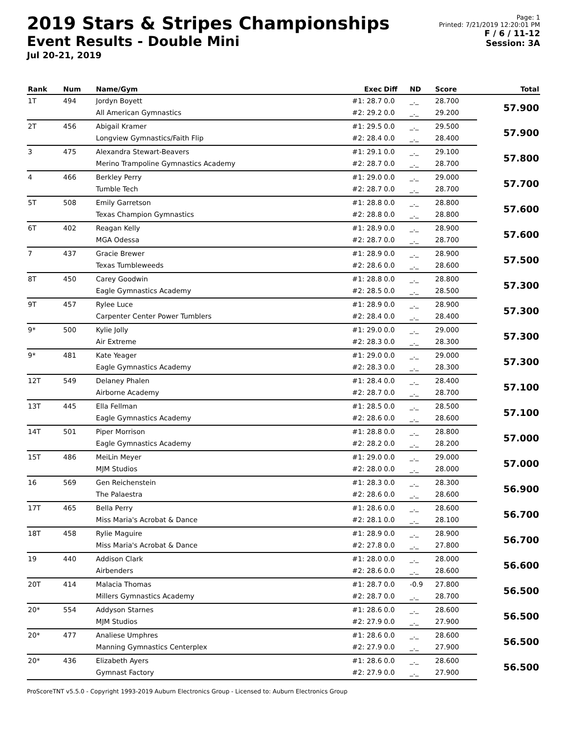2019 Stars & Stripes Championships
Event Results - Double Mini
Jul 20-21, 2019
Page: 1
Printed: 7/21/2019 12:20:01 PM
F / 6 / 11-12
Session: 3A
| Rank | Num | Name/Gym | Exec | Diff | ND | Score | Total |
| --- | --- | --- | --- | --- | --- | --- | --- |
| 1T | 494 | Jordyn Boyett | #1: 28.7 | 0.0 | _._ | 28.700 | 57.900 |
| | | All American Gymnastics | #2: 29.2 | 0.0 | _._ | 29.200 | |
| 2T | 456 | Abigail Kramer | #1: 29.5 | 0.0 | _._ | 29.500 | 57.900 |
| | | Longview Gymnastics/Faith Flip | #2: 28.4 | 0.0 | _._ | 28.400 | |
| 3 | 475 | Alexandra Stewart-Beavers | #1: 29.1 | 0.0 | _._ | 29.100 | 57.800 |
| | | Merino Trampoline Gymnastics Academy | #2: 28.7 | 0.0 | _._ | 28.700 | |
| 4 | 466 | Berkley Perry | #1: 29.0 | 0.0 | _._ | 29.000 | 57.700 |
| | | Tumble Tech | #2: 28.7 | 0.0 | _._ | 28.700 | |
| 5T | 508 | Emily Garretson | #1: 28.8 | 0.0 | _._ | 28.800 | 57.600 |
| | | Texas Champion Gymnastics | #2: 28.8 | 0.0 | _._ | 28.800 | |
| 6T | 402 | Reagan Kelly | #1: 28.9 | 0.0 | _._ | 28.900 | 57.600 |
| | | MGA Odessa | #2: 28.7 | 0.0 | _._ | 28.700 | |
| 7 | 437 | Gracie Brewer | #1: 28.9 | 0.0 | _._ | 28.900 | 57.500 |
| | | Texas Tumbleweeds | #2: 28.6 | 0.0 | _._ | 28.600 | |
| 8T | 450 | Carey Goodwin | #1: 28.8 | 0.0 | _._ | 28.800 | 57.300 |
| | | Eagle Gymnastics Academy | #2: 28.5 | 0.0 | _._ | 28.500 | |
| 9T | 457 | Rylee Luce | #1: 28.9 | 0.0 | _._ | 28.900 | 57.300 |
| | | Carpenter Center Power Tumblers | #2: 28.4 | 0.0 | _._ | 28.400 | |
| 9* | 500 | Kylie Jolly | #1: 29.0 | 0.0 | _._ | 29.000 | 57.300 |
| | | Air Extreme | #2: 28.3 | 0.0 | _._ | 28.300 | |
| 9* | 481 | Kate Yeager | #1: 29.0 | 0.0 | _._ | 29.000 | 57.300 |
| | | Eagle Gymnastics Academy | #2: 28.3 | 0.0 | _._ | 28.300 | |
| 12T | 549 | Delaney Phalen | #1: 28.4 | 0.0 | _._ | 28.400 | 57.100 |
| | | Airborne Academy | #2: 28.7 | 0.0 | _._ | 28.700 | |
| 13T | 445 | Ella Fellman | #1: 28.5 | 0.0 | _._ | 28.500 | 57.100 |
| | | Eagle Gymnastics Academy | #2: 28.6 | 0.0 | _._ | 28.600 | |
| 14T | 501 | Piper Morrison | #1: 28.8 | 0.0 | _._ | 28.800 | 57.000 |
| | | Eagle Gymnastics Academy | #2: 28.2 | 0.0 | _._ | 28.200 | |
| 15T | 486 | MeiLin Meyer | #1: 29.0 | 0.0 | _._ | 29.000 | 57.000 |
| | | MJM Studios | #2: 28.0 | 0.0 | _._ | 28.000 | |
| 16 | 569 | Gen Reichenstein | #1: 28.3 | 0.0 | _._ | 28.300 | 56.900 |
| | | The Palaestra | #2: 28.6 | 0.0 | _._ | 28.600 | |
| 17T | 465 | Bella Perry | #1: 28.6 | 0.0 | _._ | 28.600 | 56.700 |
| | | Miss Maria's Acrobat & Dance | #2: 28.1 | 0.0 | _._ | 28.100 | |
| 18T | 458 | Rylie Maguire | #1: 28.9 | 0.0 | _._ | 28.900 | 56.700 |
| | | Miss Maria's Acrobat & Dance | #2: 27.8 | 0.0 | _._ | 27.800 | |
| 19 | 440 | Addison Clark | #1: 28.0 | 0.0 | _._ | 28.000 | 56.600 |
| | | Airbenders | #2: 28.6 | 0.0 | _._ | 28.600 | |
| 20T | 414 | Malacia Thomas | #1: 28.7 | 0.0 | -0.9 | 27.800 | 56.500 |
| | | Millers Gymnastics Academy | #2: 28.7 | 0.0 | _._ | 28.700 | |
| 20* | 554 | Addyson Starnes | #1: 28.6 | 0.0 | _._ | 28.600 | 56.500 |
| | | MJM Studios | #2: 27.9 | 0.0 | _._ | 27.900 | |
| 20* | 477 | Analiese Umphres | #1: 28.6 | 0.0 | _._ | 28.600 | 56.500 |
| | | Manning Gymnastics Centerplex | #2: 27.9 | 0.0 | _._ | 27.900 | |
| 20* | 436 | Elizabeth Ayers | #1: 28.6 | 0.0 | _._ | 28.600 | 56.500 |
| | | Gymnast Factory | #2: 27.9 | 0.0 | _._ | 27.900 | |
ProScoreTNT v5.5.0 - Copyright 1993-2019 Auburn Electronics Group - Licensed to: Auburn Electronics Group